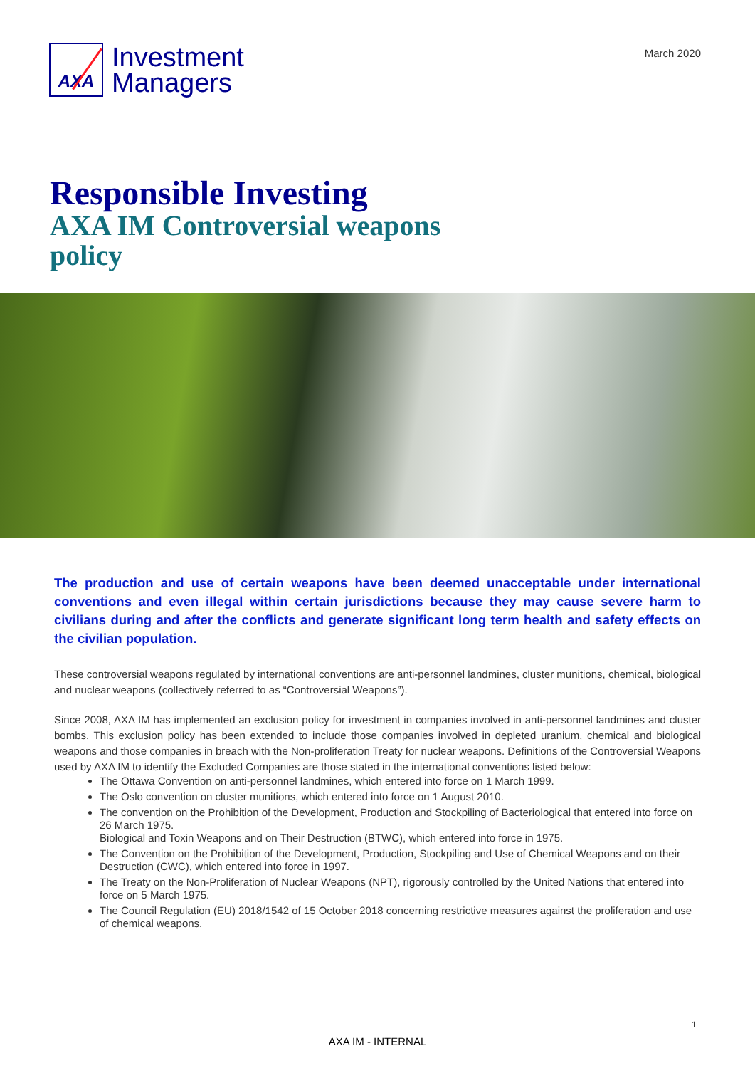AXA
Investment
Managers
March 2020
Responsible Investing
AXA IM Controversial weapons policy
The production and use of certain weapons have been deemed unacceptable under international conventions and even illegal within certain jurisdictions because they may cause severe harm to civilians during and after the conflicts and generate significant long term health and safety effects on the civilian population.
These controversial weapons regulated by international conventions are anti-personnel landmines, cluster munitions, chemical, biological and nuclear weapons (collectively referred to as “Controversial Weapons”).
Since 2008, AXA IM has implemented an exclusion policy for investment in companies involved in anti-personnel landmines and cluster bombs. This exclusion policy has been extended to include those companies involved in depleted uranium, chemical and biological weapons and those companies in breach with the Non-proliferation Treaty for nuclear weapons. Definitions of the Controversial Weapons used by AXA IM to identify the Excluded Companies are those stated in the international conventions listed below:
The Ottawa Convention on anti-personnel landmines, which entered into force on 1 March 1999.
The Oslo convention on cluster munitions, which entered into force on 1 August 2010.
The convention on the Prohibition of the Development, Production and Stockpiling of Bacteriological that entered into force on 26 March 1975.
Biological and Toxin Weapons and on Their Destruction (BTWC), which entered into force in 1975.
The Convention on the Prohibition of the Development, Production, Stockpiling and Use of Chemical Weapons and on their Destruction (CWC), which entered into force in 1997.
The Treaty on the Non-Proliferation of Nuclear Weapons (NPT), rigorously controlled by the United Nations that entered into force on 5 March 1975.
The Council Regulation (EU) 2018/1542 of 15 October 2018 concerning restrictive measures against the proliferation and use of chemical weapons.
1
AXA IM - INTERNAL